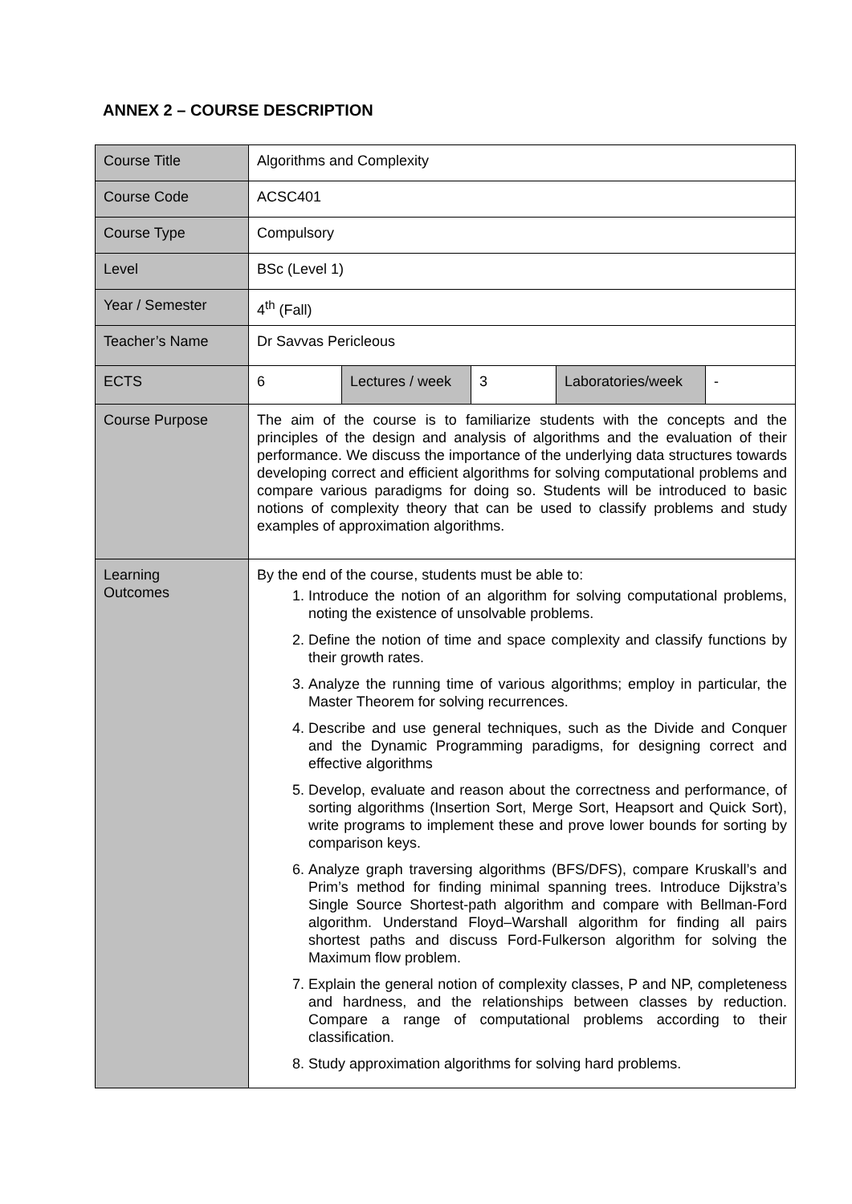ANNEX 2 – COURSE DESCRIPTION
| Course Title | Algorithms and Complexity | | | | |
| Course Code | ACSC401 | | | | |
| Course Type | Compulsory | | | | |
| Level | BSc (Level 1) | | | | |
| Year / Semester | 4<sup>th</sup> (Fall) | | | | |
| Teacher’s Name | Dr Savvas Pericleous | | | | |
| ECTS | 6 | Lectures / week | 3 | Laboratories/week | - |
| Course Purpose | The aim of the course is to familiarize students with the concepts and the principles of the design and analysis of algorithms and the evaluation of their performance. We discuss the importance of the underlying data structures towards developing correct and efficient algorithms for solving computational problems and compare various paradigms for doing so. Students will be introduced to basic notions of complexity theory that can be used to classify problems and study examples of approximation algorithms. | | | | |
| Learning Outcomes | By the end of the course, students must be able to: 1. Introduce the notion of an algorithm for solving computational problems, noting the existence of unsolvable problems. 2. Define the notion of time and space complexity and classify functions by their growth rates. 3. Analyze the running time of various algorithms; employ in particular, the Master Theorem for solving recurrences. 4. Describe and use general techniques, such as the Divide and Conquer and the Dynamic Programming paradigms, for designing correct and effective algorithms 5. Develop, evaluate and reason about the correctness and performance, of sorting algorithms (Insertion Sort, Merge Sort, Heapsort and Quick Sort), write programs to implement these and prove lower bounds for sorting by comparison keys. 6. Analyze graph traversing algorithms (BFS/DFS), compare Kruskall’s and Prim’s method for finding minimal spanning trees. Introduce Dijkstra’s Single Source Shortest-path algorithm and compare with Bellman-Ford algorithm. Understand Floyd–Warshall algorithm for finding all pairs shortest paths and discuss Ford-Fulkerson algorithm for solving the Maximum flow problem. 7. Explain the general notion of complexity classes, P and NP, completeness and hardness, and the relationships between classes by reduction. Compare a range of computational problems according to their classification. 8. Study approximation algorithms for solving hard problems. | | | | |